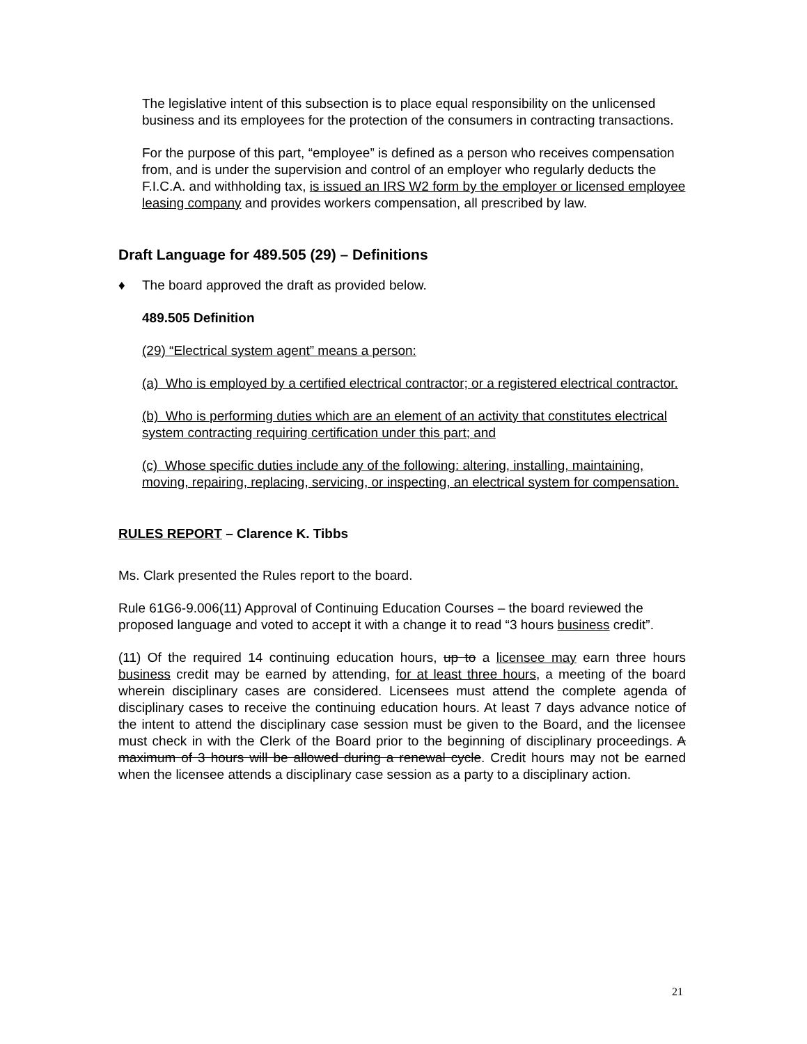The legislative intent of this subsection is to place equal responsibility on the unlicensed business and its employees for the protection of the consumers in contracting transactions.
For the purpose of this part, “employee” is defined as a person who receives compensation from, and is under the supervision and control of an employer who regularly deducts the F.I.C.A. and withholding tax, is issued an IRS W2 form by the employer or licensed employee leasing company and provides workers compensation, all prescribed by law.
Draft Language for 489.505 (29) – Definitions
♦ The board approved the draft as provided below.
489.505 Definition
(29) “Electrical system agent” means a person:
(a) Who is employed by a certified electrical contractor; or a registered electrical contractor.
(b) Who is performing duties which are an element of an activity that constitutes electrical system contracting requiring certification under this part; and
(c) Whose specific duties include any of the following: altering, installing, maintaining, moving, repairing, replacing, servicing, or inspecting, an electrical system for compensation.
RULES REPORT – Clarence K. Tibbs
Ms. Clark presented the Rules report to the board.
Rule 61G6-9.006(11) Approval of Continuing Education Courses – the board reviewed the proposed language and voted to accept it with a change it to read “3 hours business credit”.
(11) Of the required 14 continuing education hours, up to a licensee may earn three hours business credit may be earned by attending, for at least three hours, a meeting of the board wherein disciplinary cases are considered. Licensees must attend the complete agenda of disciplinary cases to receive the continuing education hours. At least 7 days advance notice of the intent to attend the disciplinary case session must be given to the Board, and the licensee must check in with the Clerk of the Board prior to the beginning of disciplinary proceedings. A maximum of 3 hours will be allowed during a renewal cycle. Credit hours may not be earned when the licensee attends a disciplinary case session as a party to a disciplinary action.
21